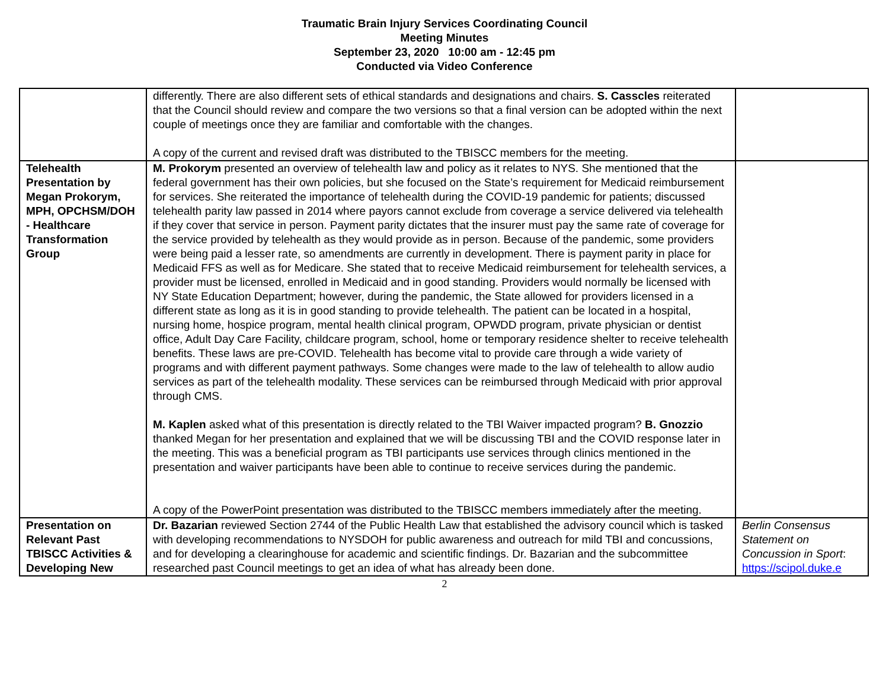Traumatic Brain Injury Services Coordinating Council
Meeting Minutes
September 23, 2020 10:00 am - 12:45 pm
Conducted via Video Conference
| | differently. There are also different sets of ethical standards and designations and chairs. S. Casscles reiterated that the Council should review and compare the two versions so that a final version can be adopted within the next couple of meetings once they are familiar and comfortable with the changes. A copy of the current and revised draft was distributed to the TBISCC members for the meeting. | |
| Telehealth Presentation by Megan Prokorym, MPH, OPCHSM/DOH - Healthcare Transformation Group | M. Prokorym presented an overview of telehealth law and policy as it relates to NYS. She mentioned that the federal government has their own policies, but she focused on the State’s requirement for Medicaid reimbursement for services. She reiterated the importance of telehealth during the COVID-19 pandemic for patients; discussed telehealth parity law passed in 2014 where payors cannot exclude from coverage a service delivered via telehealth if they cover that service in person. Payment parity dictates that the insurer must pay the same rate of coverage for the service provided by telehealth as they would provide as in person. Because of the pandemic, some providers were being paid a lesser rate, so amendments are currently in development. There is payment parity in place for Medicaid FFS as well as for Medicare. She stated that to receive Medicaid reimbursement for telehealth services, a provider must be licensed, enrolled in Medicaid and in good standing. Providers would normally be licensed with NY State Education Department; however, during the pandemic, the State allowed for providers licensed in a different state as long as it is in good standing to provide telehealth. The patient can be located in a hospital, nursing home, hospice program, mental health clinical program, OPWDD program, private physician or dentist office, Adult Day Care Facility, childcare program, school, home or temporary residence shelter to receive telehealth benefits. These laws are pre-COVID. Telehealth has become vital to provide care through a wide variety of programs and with different payment pathways. Some changes were made to the law of telehealth to allow audio services as part of the telehealth modality. These services can be reimbursed through Medicaid with prior approval through CMS. M. Kaplen asked what of this presentation is directly related to the TBI Waiver impacted program? B. Gnozzio thanked Megan for her presentation and explained that we will be discussing TBI and the COVID response later in the meeting. This was a beneficial program as TBI participants use services through clinics mentioned in the presentation and waiver participants have been able to continue to receive services during the pandemic. A copy of the PowerPoint presentation was distributed to the TBISCC members immediately after the meeting. | |
| Presentation on Relevant Past TBISCC Activities & Developing New | Dr. Bazarian reviewed Section 2744 of the Public Health Law that established the advisory council which is tasked with developing recommendations to NYSDOH for public awareness and outreach for mild TBI and concussions, and for developing a clearinghouse for academic and scientific findings. Dr. Bazarian and the subcommittee researched past Council meetings to get an idea of what has already been done. | Berlin Consensus Statement on Concussion in Sport : https://scipol.duke.e |
2